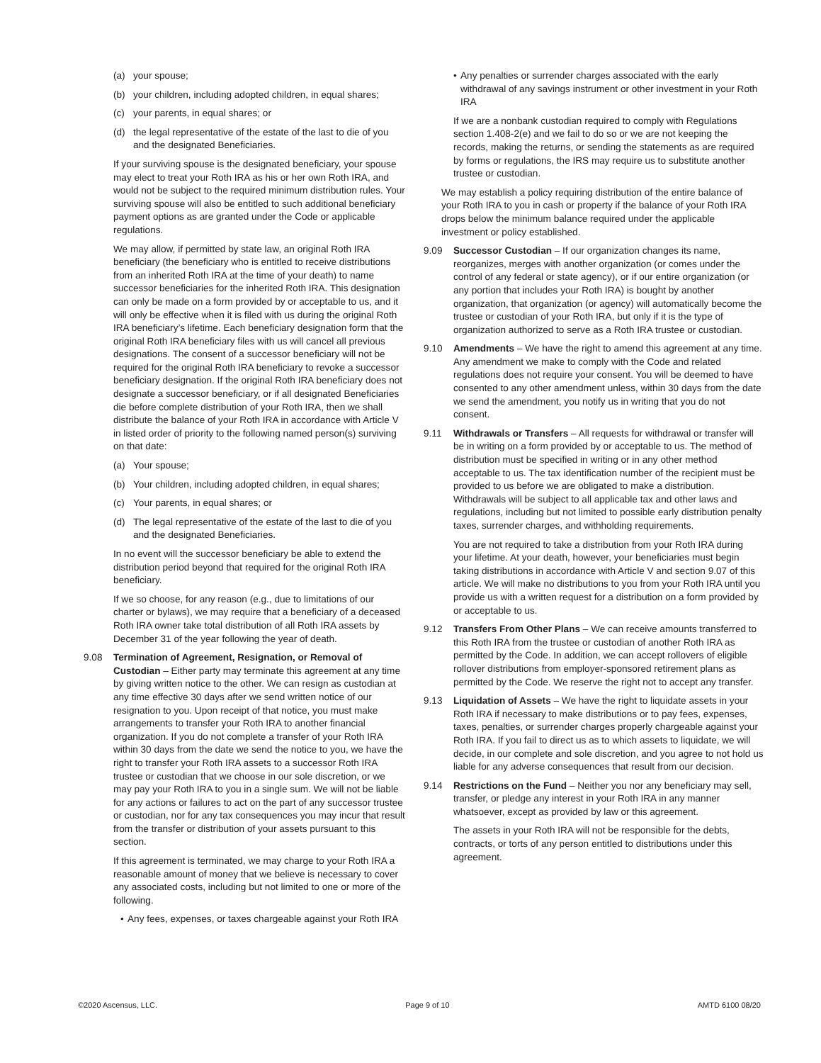(a) your spouse;
(b) your children, including adopted children, in equal shares;
(c) your parents, in equal shares; or
(d) the legal representative of the estate of the last to die of you and the designated Beneficiaries.
If your surviving spouse is the designated beneficiary, your spouse may elect to treat your Roth IRA as his or her own Roth IRA, and would not be subject to the required minimum distribution rules. Your surviving spouse will also be entitled to such additional beneficiary payment options as are granted under the Code or applicable regulations.
We may allow, if permitted by state law, an original Roth IRA beneficiary (the beneficiary who is entitled to receive distributions from an inherited Roth IRA at the time of your death) to name successor beneficiaries for the inherited Roth IRA. This designation can only be made on a form provided by or acceptable to us, and it will only be effective when it is filed with us during the original Roth IRA beneficiary’s lifetime. Each beneficiary designation form that the original Roth IRA beneficiary files with us will cancel all previous designations. The consent of a successor beneficiary will not be required for the original Roth IRA beneficiary to revoke a successor beneficiary designation. If the original Roth IRA beneficiary does not designate a successor beneficiary, or if all designated Beneficiaries die before complete distribution of your Roth IRA, then we shall distribute the balance of your Roth IRA in accordance with Article V in listed order of priority to the following named person(s) surviving on that date:
(a) Your spouse;
(b) Your children, including adopted children, in equal shares;
(c) Your parents, in equal shares; or
(d) The legal representative of the estate of the last to die of you and the designated Beneficiaries.
In no event will the successor beneficiary be able to extend the distribution period beyond that required for the original Roth IRA beneficiary.
If we so choose, for any reason (e.g., due to limitations of our charter or bylaws), we may require that a beneficiary of a deceased Roth IRA owner take total distribution of all Roth IRA assets by December 31 of the year following the year of death.
9.08 Termination of Agreement, Resignation, or Removal of Custodian – Either party may terminate this agreement at any time by giving written notice to the other. We can resign as custodian at any time effective 30 days after we send written notice of our resignation to you. Upon receipt of that notice, you must make arrangements to transfer your Roth IRA to another financial organization. If you do not complete a transfer of your Roth IRA within 30 days from the date we send the notice to you, we have the right to transfer your Roth IRA assets to a successor Roth IRA trustee or custodian that we choose in our sole discretion, or we may pay your Roth IRA to you in a single sum. We will not be liable for any actions or failures to act on the part of any successor trustee or custodian, nor for any tax consequences you may incur that result from the transfer or distribution of your assets pursuant to this section.
If this agreement is terminated, we may charge to your Roth IRA a reasonable amount of money that we believe is necessary to cover any associated costs, including but not limited to one or more of the following.
• Any fees, expenses, or taxes chargeable against your Roth IRA
• Any penalties or surrender charges associated with the early withdrawal of any savings instrument or other investment in your Roth IRA
If we are a nonbank custodian required to comply with Regulations section 1.408-2(e) and we fail to do so or we are not keeping the records, making the returns, or sending the statements as are required by forms or regulations, the IRS may require us to substitute another trustee or custodian.
We may establish a policy requiring distribution of the entire balance of your Roth IRA to you in cash or property if the balance of your Roth IRA drops below the minimum balance required under the applicable investment or policy established.
9.09 Successor Custodian – If our organization changes its name, reorganizes, merges with another organization (or comes under the control of any federal or state agency), or if our entire organization (or any portion that includes your Roth IRA) is bought by another organization, that organization (or agency) will automatically become the trustee or custodian of your Roth IRA, but only if it is the type of organization authorized to serve as a Roth IRA trustee or custodian.
9.10 Amendments – We have the right to amend this agreement at any time. Any amendment we make to comply with the Code and related regulations does not require your consent. You will be deemed to have consented to any other amendment unless, within 30 days from the date we send the amendment, you notify us in writing that you do not consent.
9.11 Withdrawals or Transfers – All requests for withdrawal or transfer will be in writing on a form provided by or acceptable to us. The method of distribution must be specified in writing or in any other method acceptable to us. The tax identification number of the recipient must be provided to us before we are obligated to make a distribution. Withdrawals will be subject to all applicable tax and other laws and regulations, including but not limited to possible early distribution penalty taxes, surrender charges, and withholding requirements.
You are not required to take a distribution from your Roth IRA during your lifetime. At your death, however, your beneficiaries must begin taking distributions in accordance with Article V and section 9.07 of this article. We will make no distributions to you from your Roth IRA until you provide us with a written request for a distribution on a form provided by or acceptable to us.
9.12 Transfers From Other Plans – We can receive amounts transferred to this Roth IRA from the trustee or custodian of another Roth IRA as permitted by the Code. In addition, we can accept rollovers of eligible rollover distributions from employer-sponsored retirement plans as permitted by the Code. We reserve the right not to accept any transfer.
9.13 Liquidation of Assets – We have the right to liquidate assets in your Roth IRA if necessary to make distributions or to pay fees, expenses, taxes, penalties, or surrender charges properly chargeable against your Roth IRA. If you fail to direct us as to which assets to liquidate, we will decide, in our complete and sole discretion, and you agree to not hold us liable for any adverse consequences that result from our decision.
9.14 Restrictions on the Fund – Neither you nor any beneficiary may sell, transfer, or pledge any interest in your Roth IRA in any manner whatsoever, except as provided by law or this agreement.
The assets in your Roth IRA will not be responsible for the debts, contracts, or torts of any person entitled to distributions under this agreement.
©2020 Ascensus, LLC. Page 9 of 10 AMTD 6100 08/20